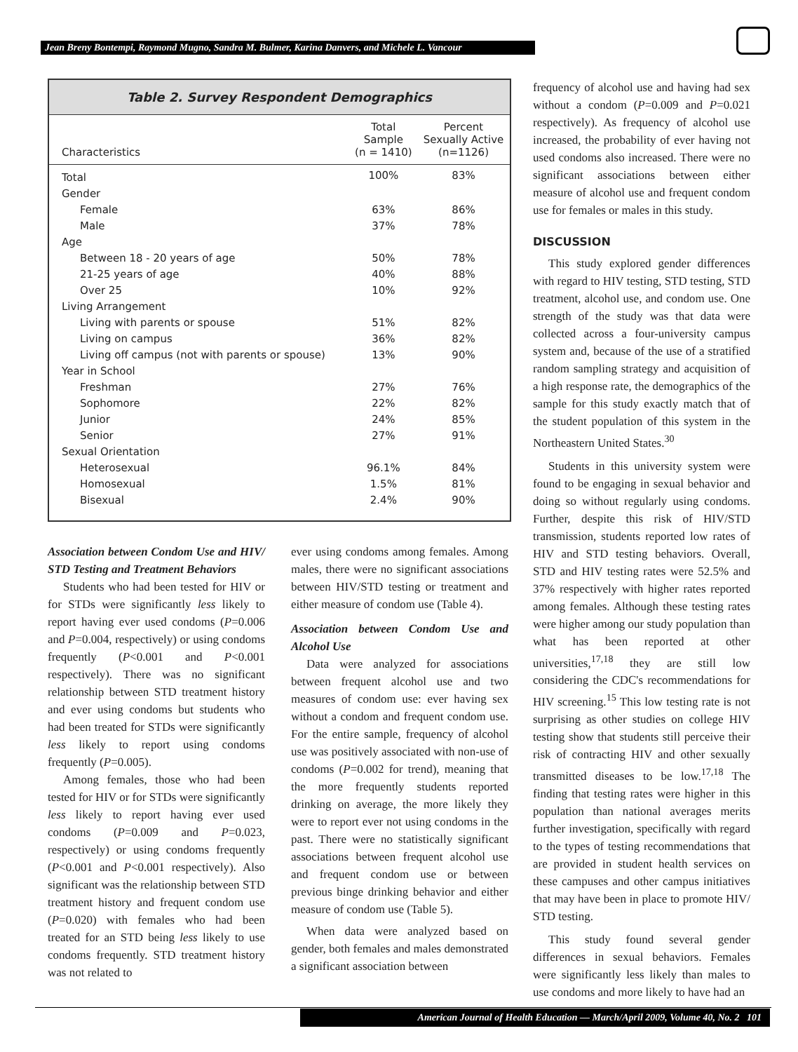Jean Breny Bontempi, Raymond Mugno, Sandra M. Bulmer, Karina Danvers, and Michele L. Vancour
Table 2. Survey Respondent Demographics
| Characteristics | Total Sample (n = 1410) | Percent Sexually Active (n=1126) |
| --- | --- | --- |
| Total | 100% | 83% |
| Gender | | |
| Female | 63% | 86% |
| Male | 37% | 78% |
| Age | | |
| Between 18 - 20 years of age | 50% | 78% |
| 21-25 years of age | 40% | 88% |
| Over 25 | 10% | 92% |
| Living Arrangement | | |
| Living with parents or spouse | 51% | 82% |
| Living on campus | 36% | 82% |
| Living off campus (not with parents or spouse) | 13% | 90% |
| Year in School | | |
| Freshman | 27% | 76% |
| Sophomore | 22% | 82% |
| Junior | 24% | 85% |
| Senior | 27% | 91% |
| Sexual Orientation | | |
| Heterosexual | 96.1% | 84% |
| Homosexual | 1.5% | 81% |
| Bisexual | 2.4% | 90% |
Association between Condom Use and HIV/ STD Testing and Treatment Behaviors
Students who had been tested for HIV or for STDs were significantly less likely to report having ever used condoms (P=0.006 and P=0.004, respectively) or using condoms frequently (P<0.001 and P<0.001 respectively). There was no significant relationship between STD treatment history and ever using condoms but students who had been treated for STDs were significantly less likely to report using condoms frequently (P=0.005).
Among females, those who had been tested for HIV or for STDs were significantly less likely to report having ever used condoms (P=0.009 and P=0.023, respectively) or using condoms frequently (P<0.001 and P<0.001 respectively). Also significant was the relationship between STD treatment history and frequent condom use (P=0.020) with females who had been treated for an STD being less likely to use condoms frequently. STD treatment history was not related to
ever using condoms among females. Among males, there were no significant associations between HIV/STD testing or treatment and either measure of condom use (Table 4).
Association between Condom Use and Alcohol Use
Data were analyzed for associations between frequent alcohol use and two measures of condom use: ever having sex without a condom and frequent condom use. For the entire sample, frequency of alcohol use was positively associated with non-use of condoms (P=0.002 for trend), meaning that the more frequently students reported drinking on average, the more likely they were to report ever not using condoms in the past. There were no statistically significant associations between frequent alcohol use and frequent condom use or between previous binge drinking behavior and either measure of condom use (Table 5).
When data were analyzed based on gender, both females and males demonstrated a significant association between
frequency of alcohol use and having had sex without a condom (P=0.009 and P=0.021 respectively). As frequency of alcohol use increased, the probability of ever having not used condoms also increased. There were no significant associations between either measure of alcohol use and frequent condom use for females or males in this study.
DISCUSSION
This study explored gender differences with regard to HIV testing, STD testing, STD treatment, alcohol use, and condom use. One strength of the study was that data were collected across a four-university campus system and, because of the use of a stratified random sampling strategy and acquisition of a high response rate, the demographics of the sample for this study exactly match that of the student population of this system in the Northeastern United States.<sup>30</sup>
Students in this university system were found to be engaging in sexual behavior and doing so without regularly using condoms. Further, despite this risk of HIV/STD transmission, students reported low rates of HIV and STD testing behaviors. Overall, STD and HIV testing rates were 52.5% and 37% respectively with higher rates reported among females. Although these testing rates were higher among our study population than what has been reported at other universities,<sup>17,18</sup> they are still low considering the CDC's recommendations for HIV screening.<sup>15</sup> This low testing rate is not surprising as other studies on college HIV testing show that students still perceive their risk of contracting HIV and other sexually transmitted diseases to be low.<sup>17,18</sup> The finding that testing rates were higher in this population than national averages merits further investigation, specifically with regard to the types of testing recommendations that are provided in student health services on these campuses and other campus initiatives that may have been in place to promote HIV/ STD testing.
This study found several gender differences in sexual behaviors. Females were significantly less likely than males to use condoms and more likely to have had an
American Journal of Health Education — March/April 2009, Volume 40, No. 2 101